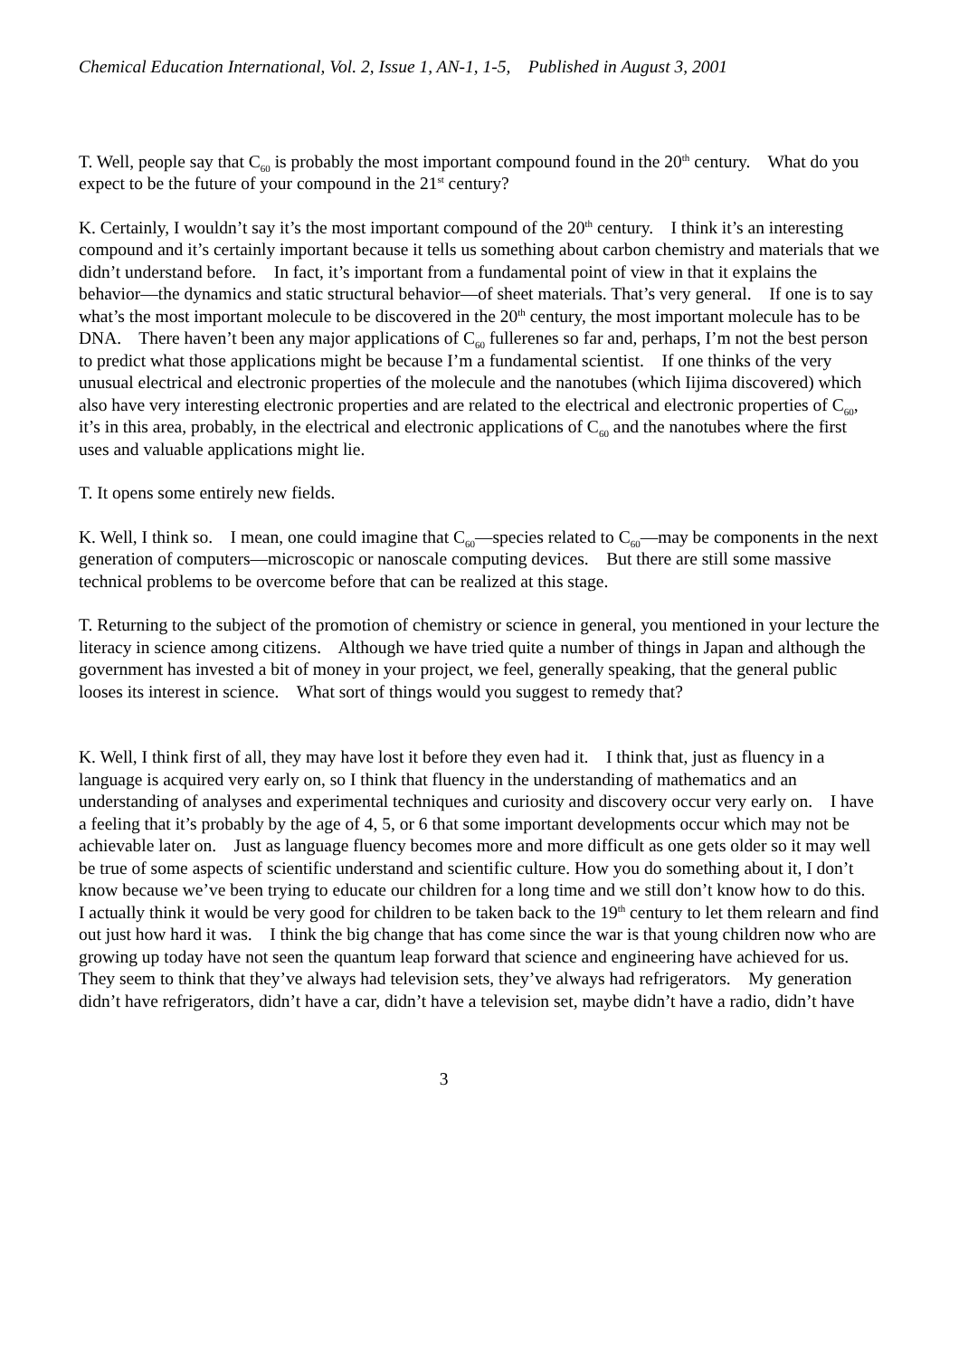Chemical Education International, Vol. 2, Issue 1, AN-1, 1-5, Published in August 3, 2001
T. Well, people say that C<sub>60</sub> is probably the most important compound found in the 20<sup>th</sup> century. What do you expect to be the future of your compound in the 21<sup>st</sup> century?
K. Certainly, I wouldn’t say it’s the most important compound of the 20<sup>th</sup> century. I think it’s an interesting compound and it’s certainly important because it tells us something about carbon chemistry and materials that we didn’t understand before. In fact, it’s important from a fundamental point of view in that it explains the behavior—the dynamics and static structural behavior—of sheet materials. That’s very general. If one is to say what’s the most important molecule to be discovered in the 20<sup>th</sup> century, the most important molecule has to be DNA. There haven’t been any major applications of C<sub>60</sub> fullerenes so far and, perhaps, I’m not the best person to predict what those applications might be because I’m a fundamental scientist. If one thinks of the very unusual electrical and electronic properties of the molecule and the nanotubes (which Iijima discovered) which also have very interesting electronic properties and are related to the electrical and electronic properties of C<sub>60</sub>, it’s in this area, probably, in the electrical and electronic applications of C<sub>60</sub> and the nanotubes where the first uses and valuable applications might lie.
T. It opens some entirely new fields.
K. Well, I think so. I mean, one could imagine that C<sub>60</sub>—species related to C<sub>60</sub>—may be components in the next generation of computers—microscopic or nanoscale computing devices. But there are still some massive technical problems to be overcome before that can be realized at this stage.
T. Returning to the subject of the promotion of chemistry or science in general, you mentioned in your lecture the literacy in science among citizens. Although we have tried quite a number of things in Japan and although the government has invested a bit of money in your project, we feel, generally speaking, that the general public looses its interest in science. What sort of things would you suggest to remedy that?
K. Well, I think first of all, they may have lost it before they even had it. I think that, just as fluency in a language is acquired very early on, so I think that fluency in the understanding of mathematics and an understanding of analyses and experimental techniques and curiosity and discovery occur very early on. I have a feeling that it’s probably by the age of 4, 5, or 6 that some important developments occur which may not be achievable later on. Just as language fluency becomes more and more difficult as one gets older so it may well be true of some aspects of scientific understand and scientific culture. How you do something about it, I don’t know because we’ve been trying to educate our children for a long time and we still don’t know how to do this. I actually think it would be very good for children to be taken back to the 19<sup>th</sup> century to let them relearn and find out just how hard it was. I think the big change that has come since the war is that young children now who are growing up today have not seen the quantum leap forward that science and engineering have achieved for us. They seem to think that they’ve always had television sets, they’ve always had refrigerators. My generation didn’t have refrigerators, didn’t have a car, didn’t have a television set, maybe didn’t have a radio, didn’t have
3